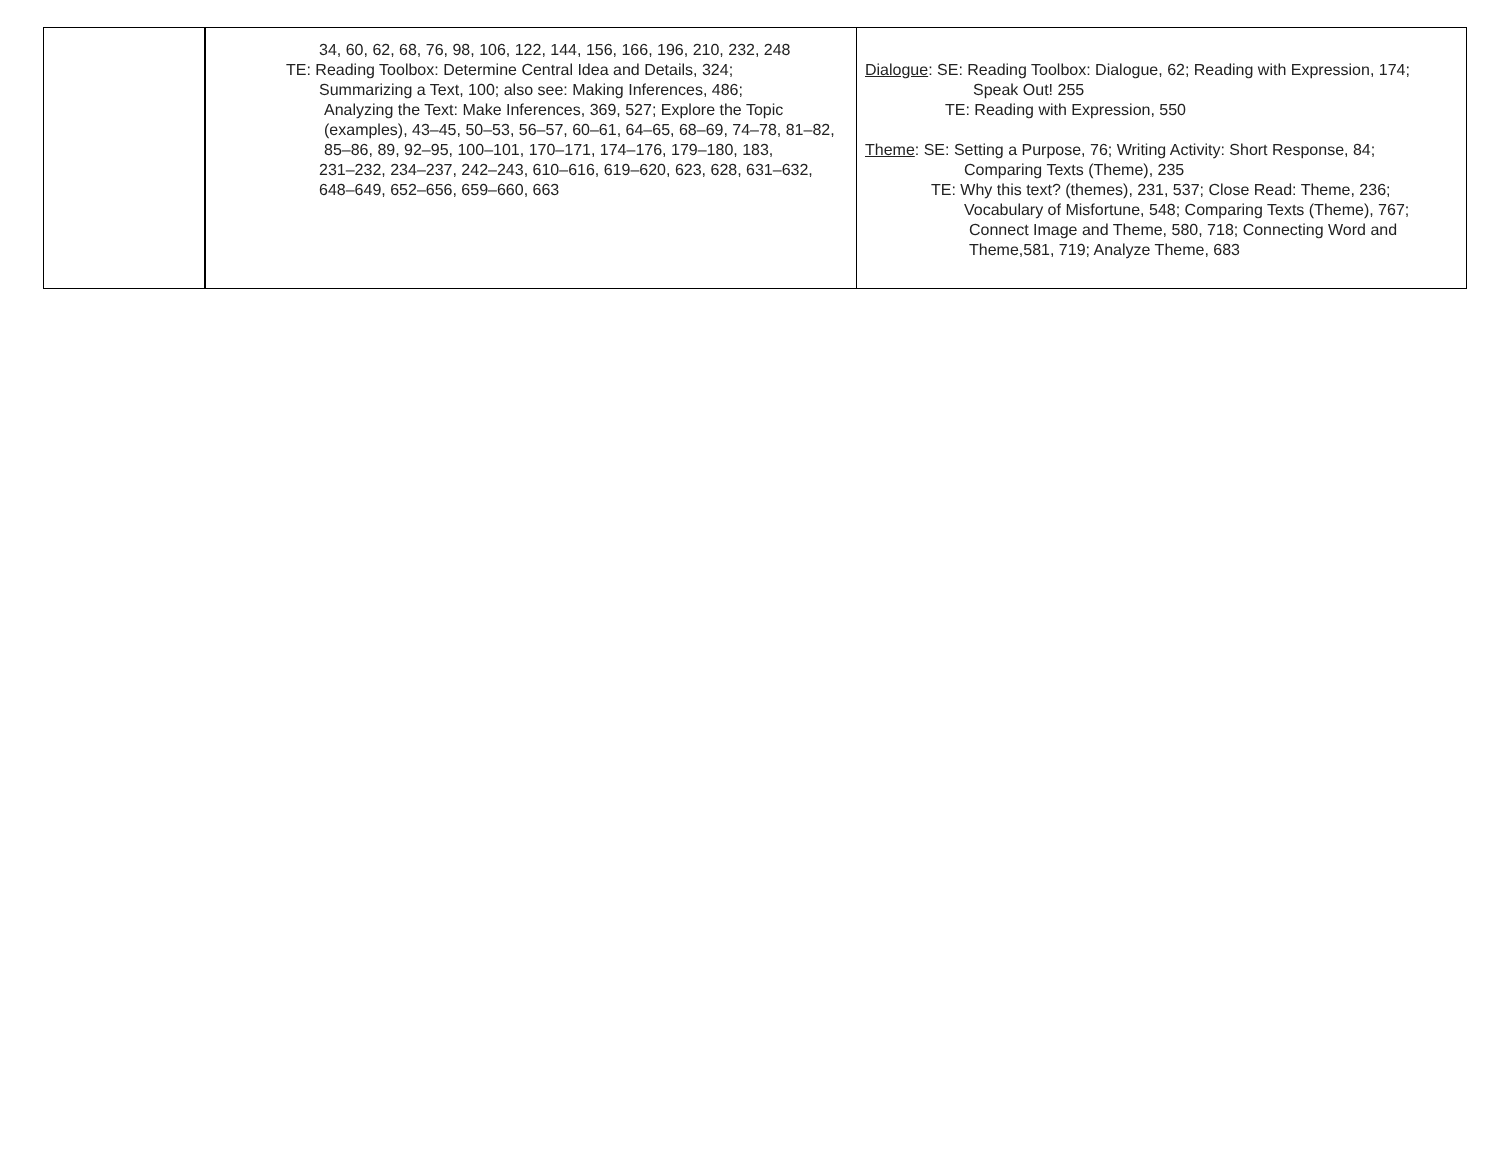| | 34, 60, 62, 68, 76, 98, 106, 122, 144, 156, 166, 196, 210, 232, 248 TE: Reading Toolbox: Determine Central Idea and Details, 324; Summarizing a Text, 100; also see: Making Inferences, 486; Analyzing the Text: Make Inferences, 369, 527; Explore the Topic (examples), 43–45, 50–53, 56–57, 60–61, 64–65, 68–69, 74–78, 81–82, 85–86, 89, 92–95, 100–101, 170–171, 174–176, 179–180, 183, 231–232, 234–237, 242–243, 610–616, 619–620, 623, 628, 631–632, 648–649, 652–656, 659–660, 663 | Dialogue : SE: Reading Toolbox: Dialogue, 62; Reading with Expression, 174; Speak Out! 255 TE: Reading with Expression, 550 Theme : SE: Setting a Purpose, 76; Writing Activity: Short Response, 84; Comparing Texts (Theme), 235 TE: Why this text? (themes), 231, 537; Close Read: Theme, 236; Vocabulary of Misfortune, 548; Comparing Texts (Theme), 767; Connect Image and Theme, 580, 718; Connecting Word and Theme,581, 719; Analyze Theme, 683 |